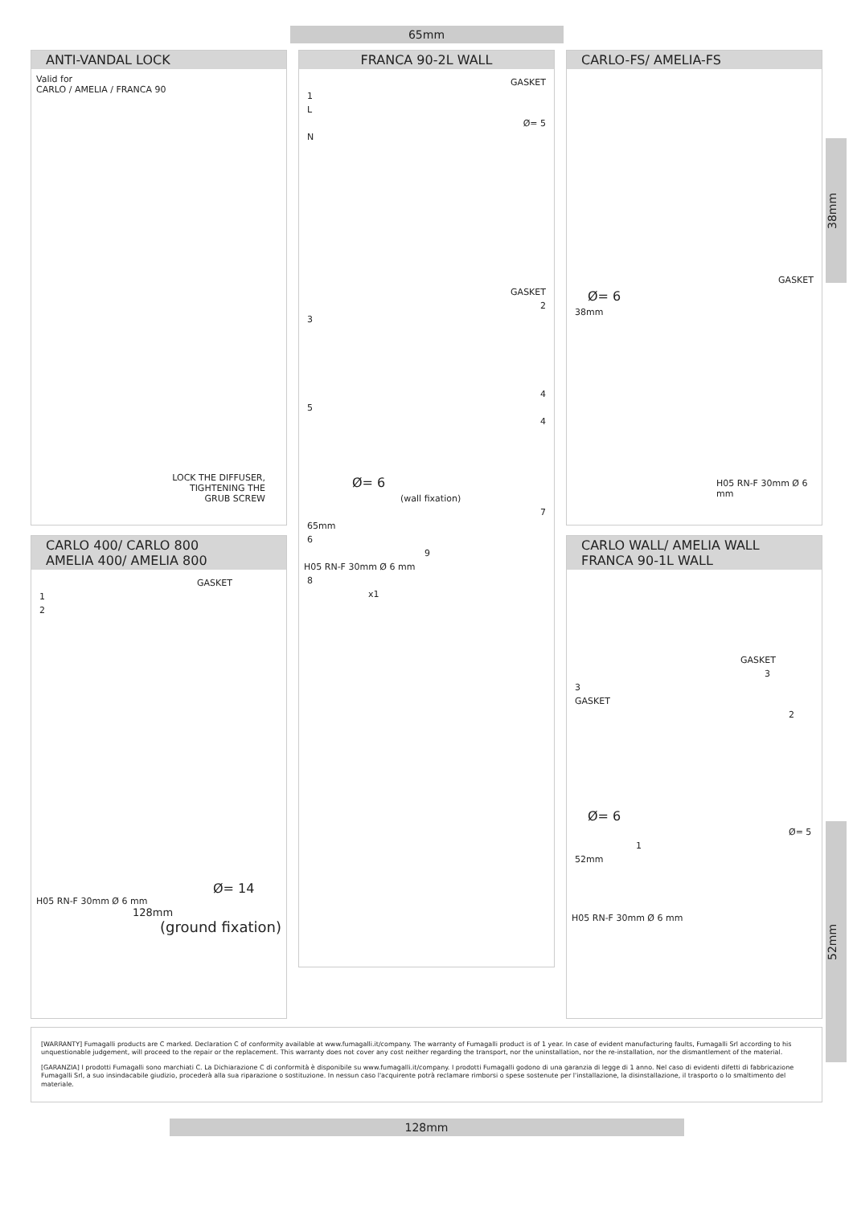65mm
ANTI-VANDAL LOCK
Valid for
CARLO / AMELIA / FRANCA 90
LOCK THE DIFFUSER,
TIGHTENING THE
GRUB SCREW
CARLO 400/ CARLO 800
AMELIA 400/ AMELIA 800
GASKET
1
2
Ø= 14
H05 RN-F 30mm Ø 6 mm
128mm
(ground fixation)
FRANCA 90-2L WALL
GASKET
1
L
Ø= 5
N
GASKET
2
3
4
5
4
Ø= 6
(wall fixation)
7
65mm
6
9
H05 RN-F 30mm Ø 6 mm
8
x1
CARLO-FS/ AMELIA-FS
GASKET
Ø= 6
38mm
H05 RN-F 30mm Ø 6 mm
CARLO WALL/ AMELIA WALL
FRANCA 90-1L WALL
GASKET
3
3
GASKET
2
Ø= 6
Ø= 5
1
52mm
H05 RN-F 30mm Ø 6 mm
38mm
52mm
[WARRANTY] Fumagalli products are C marked. Declaration C of conformity available at www.fumagalli.it/company. The warranty of Fumagalli product is of 1 year. In case of evident manufacturing faults, Fumagalli Srl according to his unquestionable judgement, will proceed to the repair or the replacement. This warranty does not cover any cost neither regarding the transport, nor the uninstallation, nor the re-installation, nor the dismantlement of the material.
[GARANZIA] I prodotti Fumagalli sono marchiati C. La Dichiarazione C di conformità è disponibile su www.fumagalli.it/company. I prodotti Fumagalli godono di una garanzia di legge di 1 anno. Nel caso di evidenti difetti di fabbricazione Fumagalli Srl, a suo insindacabile giudizio, procederà alla sua riparazione o sostituzione. In nessun caso l'acquirente potrà reclamare rimborsi o spese sostenute per l'installazione, la disinstallazione, il trasporto o lo smaltimento del materiale.
128mm